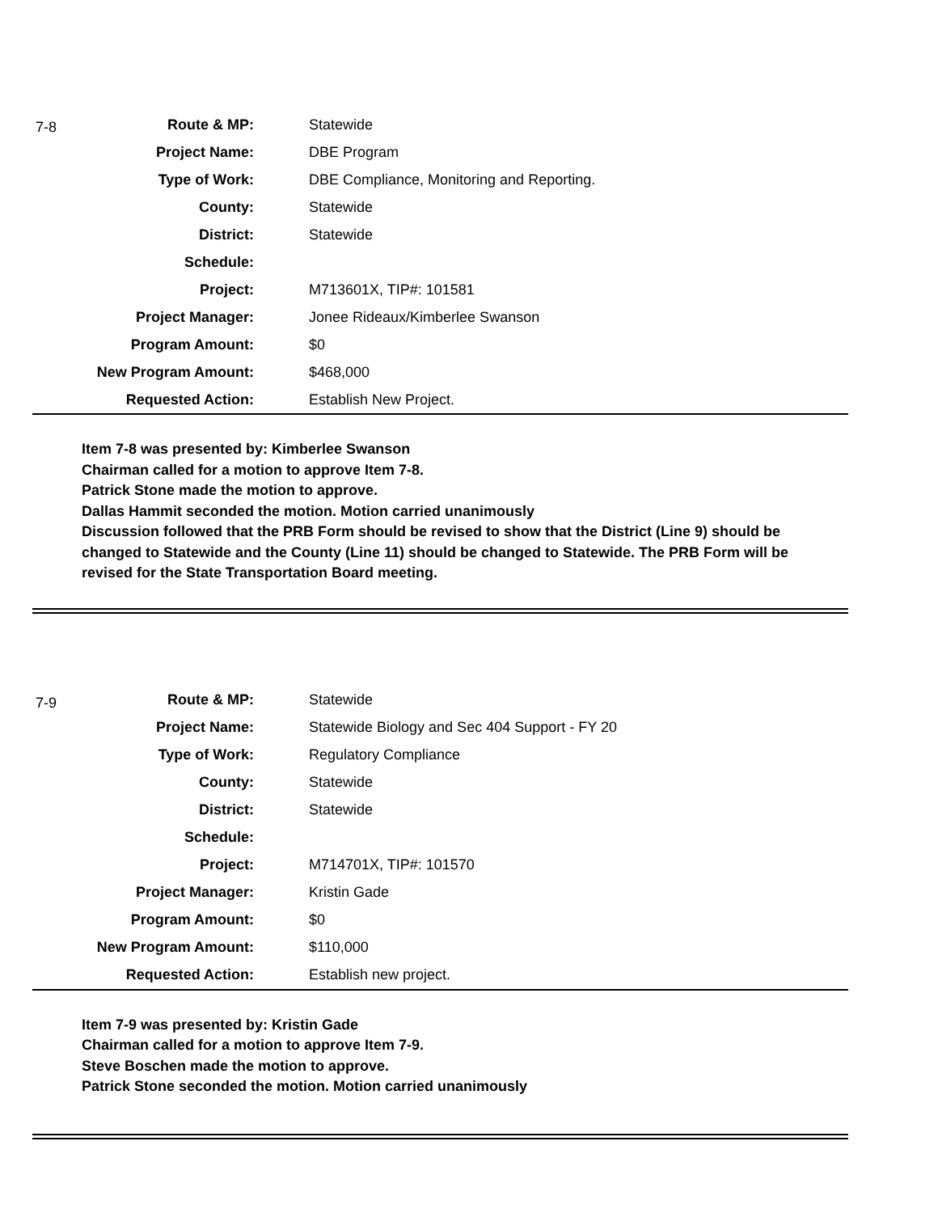7-8
| Route & MP: | Statewide |
| Project Name: | DBE Program |
| Type of Work: | DBE Compliance, Monitoring and Reporting. |
| County: | Statewide |
| District: | Statewide |
| Schedule: | |
| Project: | M713601X, TIP#: 101581 |
| Project Manager: | Jonee Rideaux/Kimberlee Swanson |
| Program Amount: | $0 |
| New Program Amount: | $468,000 |
| Requested Action: | Establish New Project. |
Item 7-8 was presented by: Kimberlee Swanson
Chairman called for a motion to approve Item 7-8.
Patrick Stone made the motion to approve.
Dallas Hammit seconded the motion. Motion carried unanimously
Discussion followed that the PRB Form should be revised to show that the District (Line 9) should be changed to Statewide and the County (Line 11) should be changed to Statewide. The PRB Form will be revised for the State Transportation Board meeting.
7-9
| Route & MP: | Statewide |
| Project Name: | Statewide Biology and Sec 404 Support - FY 20 |
| Type of Work: | Regulatory Compliance |
| County: | Statewide |
| District: | Statewide |
| Schedule: | |
| Project: | M714701X, TIP#: 101570 |
| Project Manager: | Kristin Gade |
| Program Amount: | $0 |
| New Program Amount: | $110,000 |
| Requested Action: | Establish new project. |
Item 7-9 was presented by: Kristin Gade
Chairman called for a motion to approve Item 7-9.
Steve Boschen made the motion to approve.
Patrick Stone seconded the motion. Motion carried unanimously